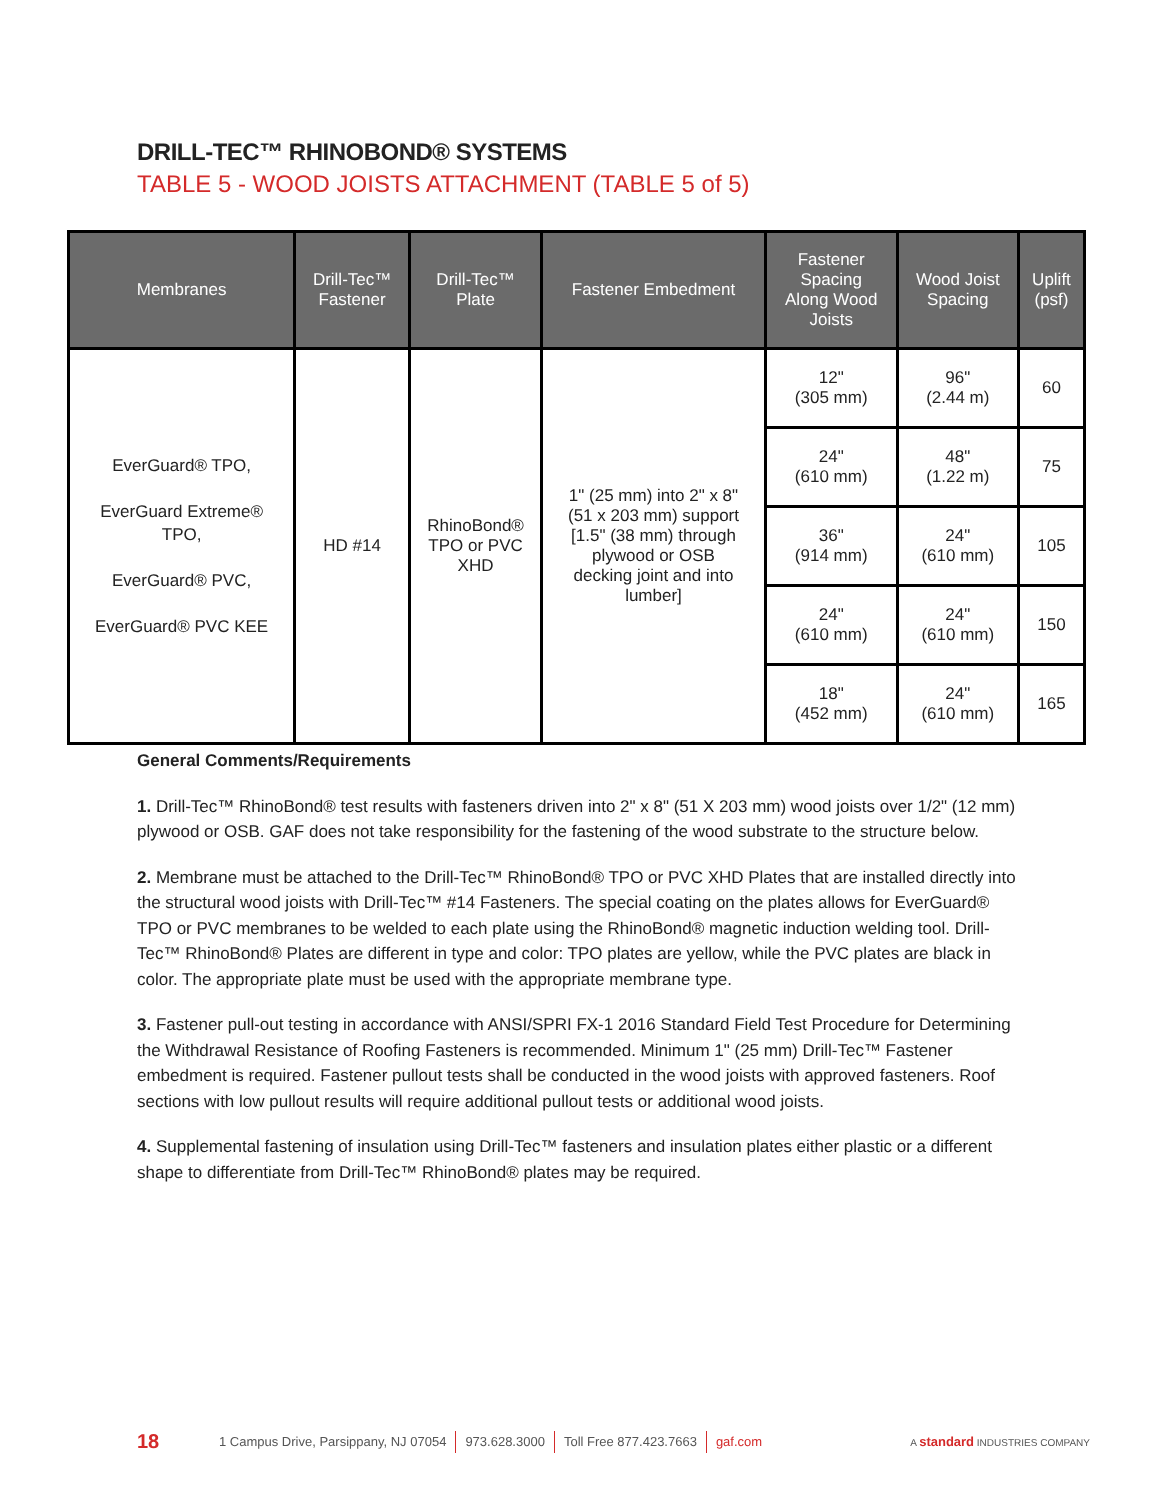DRILL-TEC™ RHINOBOND® SYSTEMS
TABLE 5 - WOOD JOISTS ATTACHMENT (TABLE 5 of 5)
| Membranes | Drill-Tec™ Fastener | Drill-Tec™ Plate | Fastener Embedment | Fastener Spacing Along Wood Joists | Wood Joist Spacing | Uplift (psf) |
| --- | --- | --- | --- | --- | --- | --- |
| EverGuard® TPO, EverGuard Extreme® TPO, EverGuard® PVC, EverGuard® PVC KEE | HD #14 | RhinoBond® TPO or PVC XHD | 1" (25 mm) into 2" x 8" (51 x 203 mm) support [1.5" (38 mm) through plywood or OSB decking joint and into lumber] | 12" (305 mm) | 96" (2.44 m) | 60 |
| | | | | 24" (610 mm) | 48" (1.22 m) | 75 |
| | | | | 36" (914 mm) | 24" (610 mm) | 105 |
| | | | | 24" (610 mm) | 24" (610 mm) | 150 |
| | | | | 18" (452 mm) | 24" (610 mm) | 165 |
General Comments/Requirements
1. Drill-Tec™ RhinoBond® test results with fasteners driven into 2" x 8" (51 X 203 mm) wood joists over 1/2" (12 mm) plywood or OSB. GAF does not take responsibility for the fastening of the wood substrate to the structure below.
2. Membrane must be attached to the Drill-Tec™ RhinoBond® TPO or PVC XHD Plates that are installed directly into the structural wood joists with Drill-Tec™ #14 Fasteners. The special coating on the plates allows for EverGuard® TPO or PVC membranes to be welded to each plate using the RhinoBond® magnetic induction welding tool. Drill-Tec™ RhinoBond® Plates are different in type and color: TPO plates are yellow, while the PVC plates are black in color. The appropriate plate must be used with the appropriate membrane type.
3. Fastener pull-out testing in accordance with ANSI/SPRI FX-1 2016 Standard Field Test Procedure for Determining the Withdrawal Resistance of Roofing Fasteners is recommended. Minimum 1" (25 mm) Drill-Tec™ Fastener embedment is required. Fastener pullout tests shall be conducted in the wood joists with approved fasteners. Roof sections with low pullout results will require additional pullout tests or additional wood joists.
4. Supplemental fastening of insulation using Drill-Tec™ fasteners and insulation plates either plastic or a different shape to differentiate from Drill-Tec™ RhinoBond® plates may be required.
18 1 Campus Drive, Parsippany, NJ 07054 973.628.3000 Toll Free 877.423.7663 gaf.com A standard INDUSTRIES COMPANY